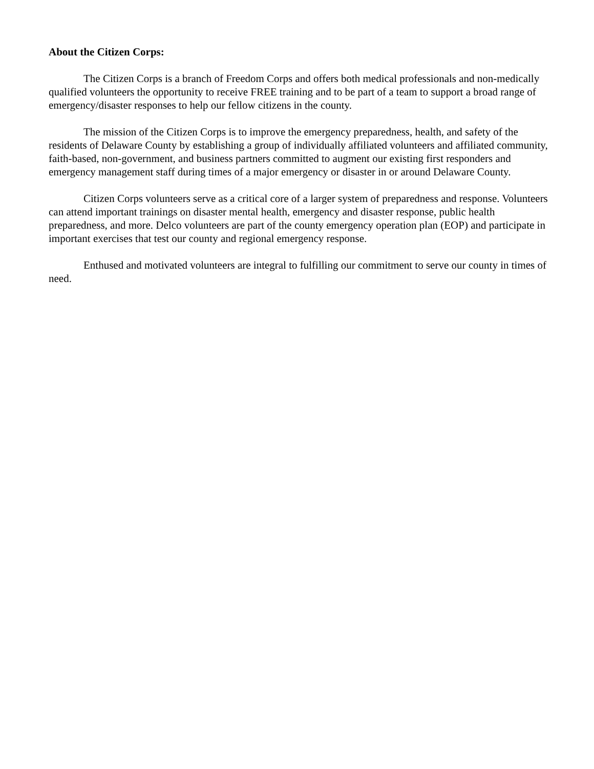About the Citizen Corps:
The Citizen Corps is a branch of Freedom Corps and offers both medical professionals and non-medically qualified volunteers the opportunity to receive FREE training and to be part of a team to support a broad range of emergency/disaster responses to help our fellow citizens in the county.
The mission of the Citizen Corps is to improve the emergency preparedness, health, and safety of the residents of Delaware County by establishing a group of individually affiliated volunteers and affiliated community, faith-based, non-government, and business partners committed to augment our existing first responders and emergency management staff during times of a major emergency or disaster in or around Delaware County.
Citizen Corps volunteers serve as a critical core of a larger system of preparedness and response. Volunteers can attend important trainings on disaster mental health, emergency and disaster response, public health preparedness, and more. Delco volunteers are part of the county emergency operation plan (EOP) and participate in important exercises that test our county and regional emergency response.
Enthused and motivated volunteers are integral to fulfilling our commitment to serve our county in times of need.